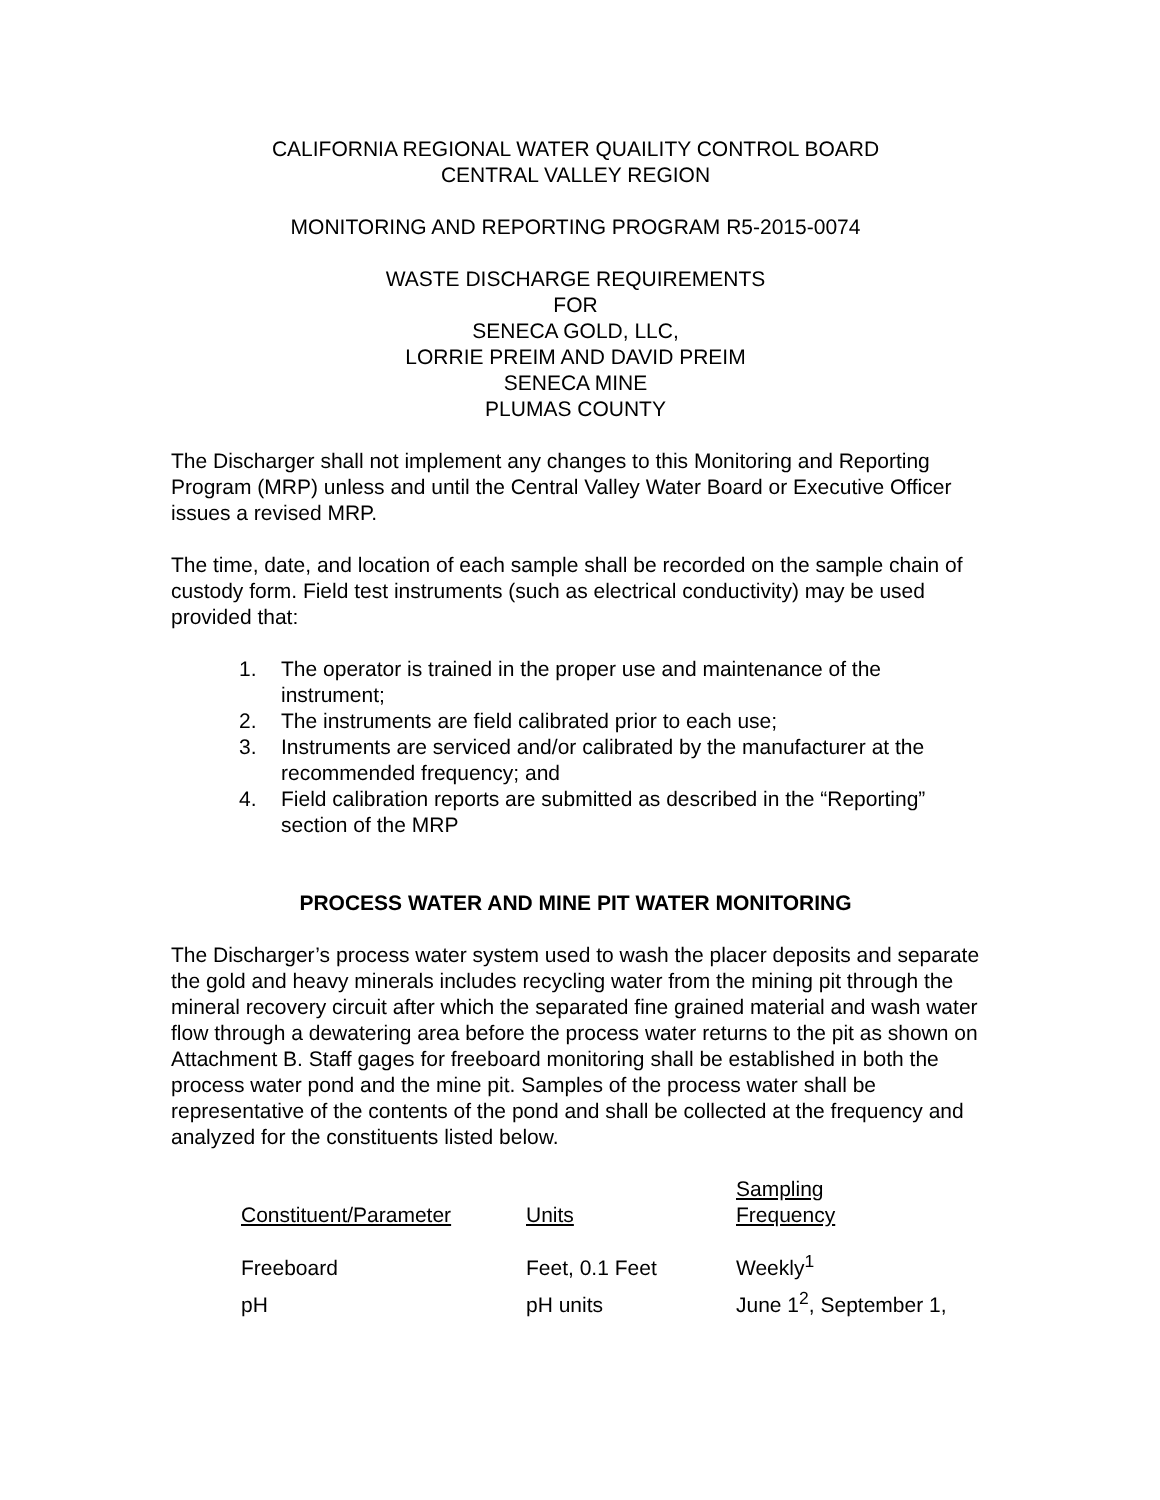CALIFORNIA REGIONAL WATER QUAILITY CONTROL BOARD
CENTRAL VALLEY REGION
MONITORING AND REPORTING PROGRAM R5-2015-0074
WASTE DISCHARGE REQUIREMENTS
FOR
SENECA GOLD, LLC,
LORRIE PREIM AND DAVID PREIM
SENECA MINE
PLUMAS COUNTY
The Discharger shall not implement any changes to this Monitoring and Reporting Program (MRP) unless and until the Central Valley Water Board or Executive Officer issues a revised MRP.
The time, date, and location of each sample shall be recorded on the sample chain of custody form. Field test instruments (such as electrical conductivity) may be used provided that:
1. The operator is trained in the proper use and maintenance of the instrument;
2. The instruments are field calibrated prior to each use;
3. Instruments are serviced and/or calibrated by the manufacturer at the recommended frequency; and
4. Field calibration reports are submitted as described in the “Reporting” section of the MRP
PROCESS WATER AND MINE PIT WATER MONITORING
The Discharger’s process water system used to wash the placer deposits and separate the gold and heavy minerals includes recycling water from the mining pit through the mineral recovery circuit after which the separated fine grained material and wash water flow through a dewatering area before the process water returns to the pit as shown on Attachment B. Staff gages for freeboard monitoring shall be established in both the process water pond and the mine pit. Samples of the process water shall be representative of the contents of the pond and shall be collected at the frequency and analyzed for the constituents listed below.
| Constituent/Parameter | Units | Sampling Frequency |
| --- | --- | --- |
| Freeboard | Feet, 0.1 Feet | Weekly<sup>1</sup> |
| pH | pH units | June 1<sup>2</sup>, September 1, |